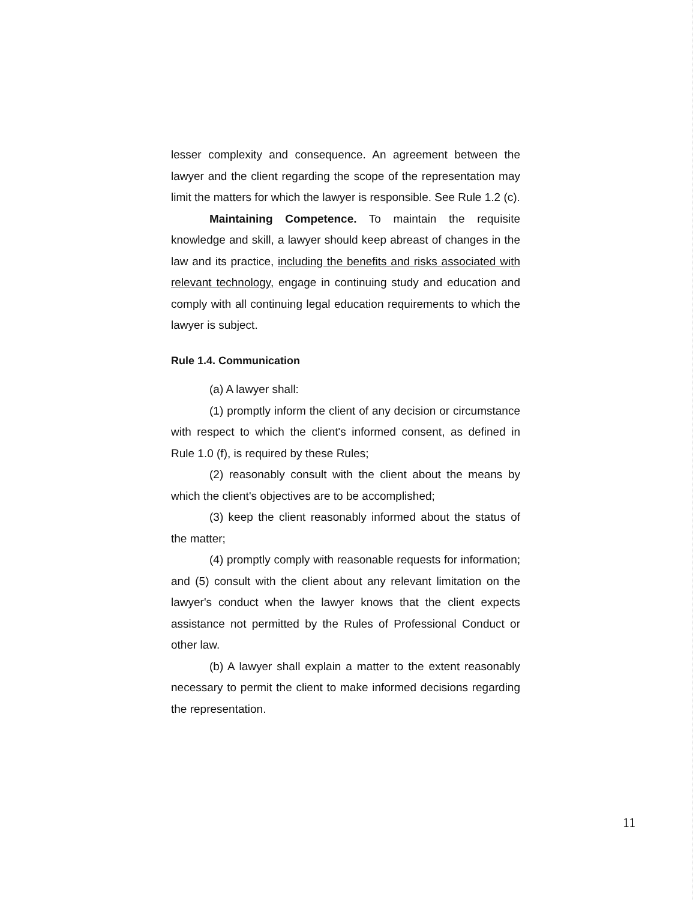lesser complexity and consequence. An agreement between the lawyer and the client regarding the scope of the representation may limit the matters for which the lawyer is responsible. See Rule 1.2 (c).
Maintaining Competence. To maintain the requisite knowledge and skill, a lawyer should keep abreast of changes in the law and its practice, including the benefits and risks associated with relevant technology, engage in continuing study and education and comply with all continuing legal education requirements to which the lawyer is subject.
Rule 1.4. Communication
(a) A lawyer shall:
(1) promptly inform the client of any decision or circumstance with respect to which the client's informed consent, as defined in Rule 1.0 (f), is required by these Rules;
(2) reasonably consult with the client about the means by which the client's objectives are to be accomplished;
(3) keep the client reasonably informed about the status of the matter;
(4) promptly comply with reasonable requests for information; and (5) consult with the client about any relevant limitation on the lawyer's conduct when the lawyer knows that the client expects assistance not permitted by the Rules of Professional Conduct or other law.
(b) A lawyer shall explain a matter to the extent reasonably necessary to permit the client to make informed decisions regarding the representation.
11